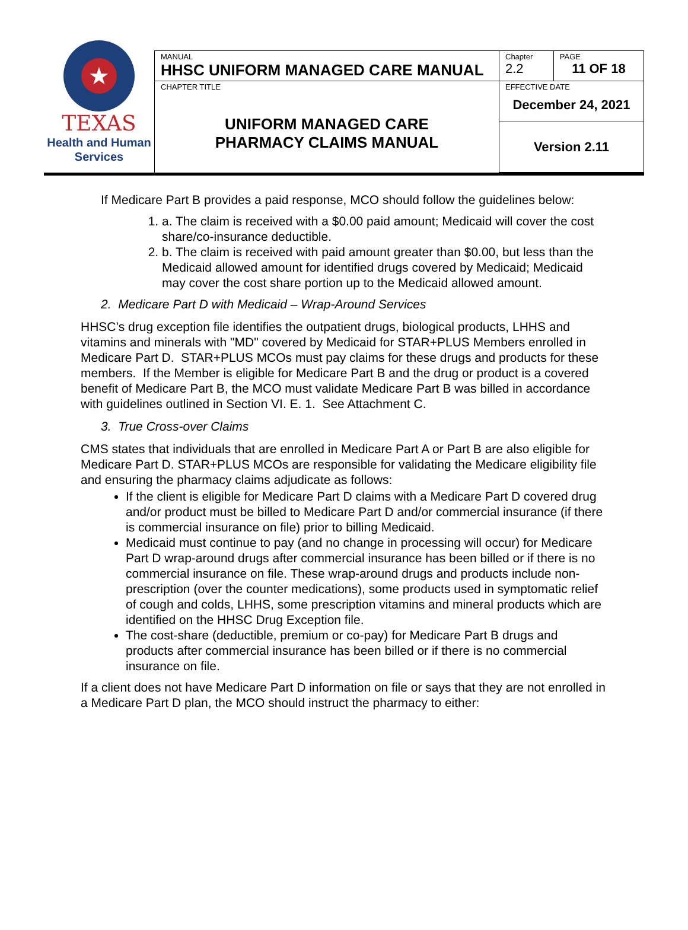★
TEXAS
Health and Human
Services
| MANUAL HHSC UNIFORM MANAGED CARE MANUAL | Chapter 2.2 | PAGE 11 OF 18 |
| CHAPTER TITLE UNIFORM MANAGED CARE PHARMACY CLAIMS MANUAL | EFFECTIVE DATE December 24, 2021 | |
| | Version 2.11 | |
If Medicare Part B provides a paid response, MCO should follow the guidelines below:
1. a. The claim is received with a $0.00 paid amount; Medicaid will cover the cost share/co-insurance deductible.
2. b. The claim is received with paid amount greater than $0.00, but less than the Medicaid allowed amount for identified drugs covered by Medicaid; Medicaid may cover the cost share portion up to the Medicaid allowed amount.
2. Medicare Part D with Medicaid – Wrap-Around Services
HHSC’s drug exception file identifies the outpatient drugs, biological products, LHHS and vitamins and minerals with "MD" covered by Medicaid for STAR+PLUS Members enrolled in Medicare Part D. STAR+PLUS MCOs must pay claims for these drugs and products for these members. If the Member is eligible for Medicare Part B and the drug or product is a covered benefit of Medicare Part B, the MCO must validate Medicare Part B was billed in accordance with guidelines outlined in Section VI. E. 1. See Attachment C.
3. True Cross-over Claims
CMS states that individuals that are enrolled in Medicare Part A or Part B are also eligible for Medicare Part D. STAR+PLUS MCOs are responsible for validating the Medicare eligibility file and ensuring the pharmacy claims adjudicate as follows:
If the client is eligible for Medicare Part D claims with a Medicare Part D covered drug and/or product must be billed to Medicare Part D and/or commercial insurance (if there is commercial insurance on file) prior to billing Medicaid.
Medicaid must continue to pay (and no change in processing will occur) for Medicare Part D wrap-around drugs after commercial insurance has been billed or if there is no commercial insurance on file. These wrap-around drugs and products include non-prescription (over the counter medications), some products used in symptomatic relief of cough and colds, LHHS, some prescription vitamins and mineral products which are identified on the HHSC Drug Exception file.
The cost-share (deductible, premium or co-pay) for Medicare Part B drugs and products after commercial insurance has been billed or if there is no commercial insurance on file.
If a client does not have Medicare Part D information on file or says that they are not enrolled in a Medicare Part D plan, the MCO should instruct the pharmacy to either: